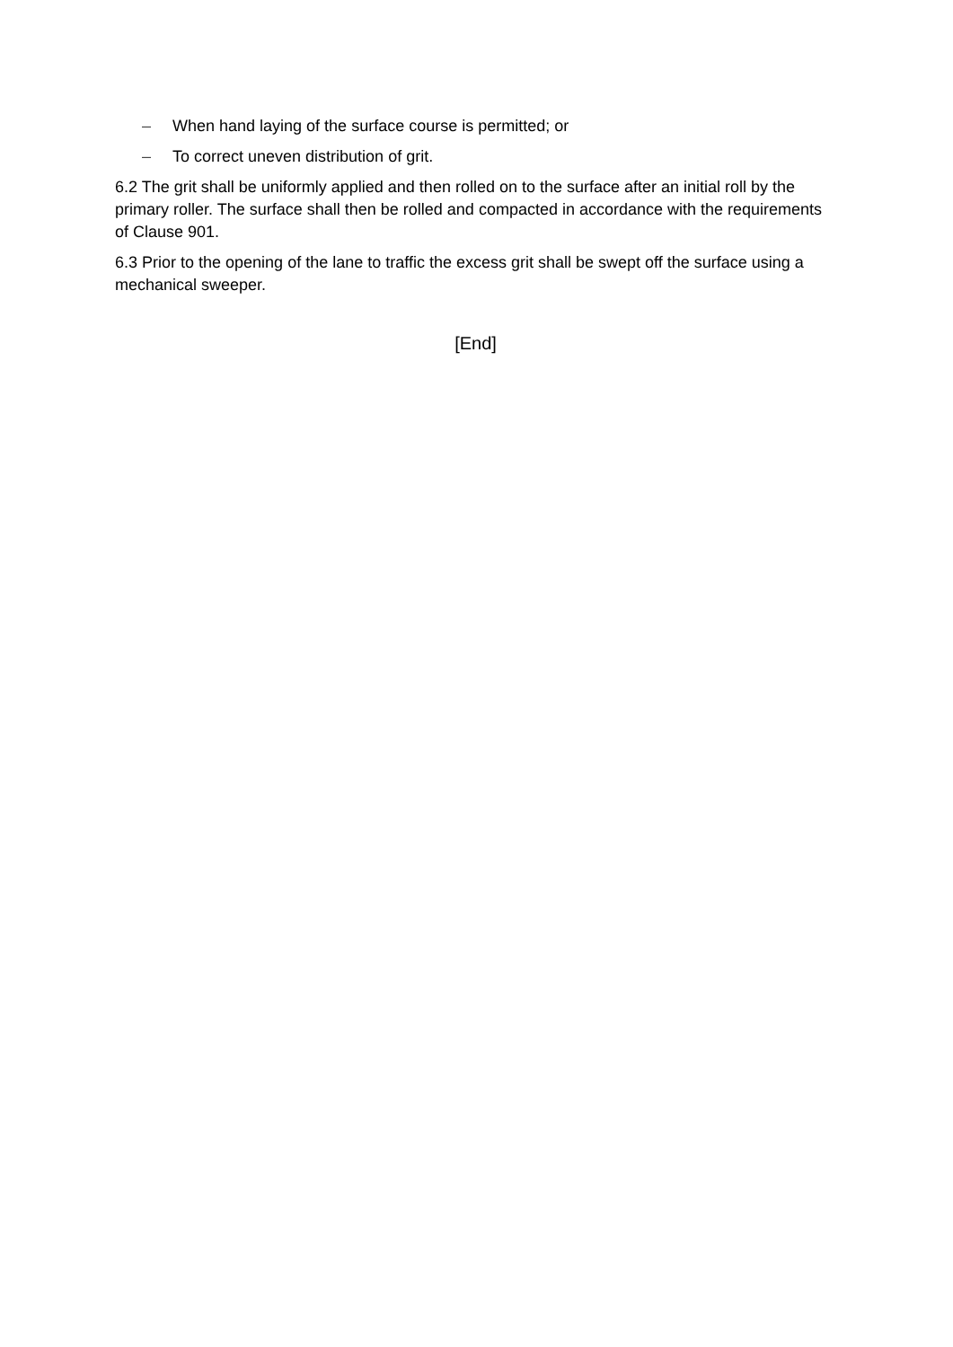– When hand laying of the surface course is permitted; or
– To correct uneven distribution of grit.
6.2 The grit shall be uniformly applied and then rolled on to the surface after an initial roll by the primary roller. The surface shall then be rolled and compacted in accordance with the requirements of Clause 901.
6.3 Prior to the opening of the lane to traffic the excess grit shall be swept off the surface using a mechanical sweeper.
[End]